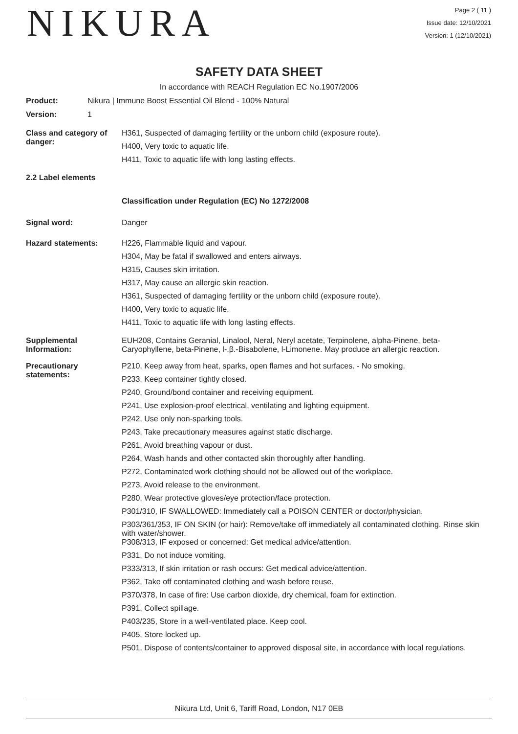NIKURA
Page 2 ( 11 )
Issue date: 12/10/2021
Version: 1 (12/10/2021)
SAFETY DATA SHEET
In accordance with REACH Regulation EC No.1907/2006
Product: Nikura | Immune Boost Essential Oil Blend - 100% Natural
Version: 1
Class and category of danger:
H361, Suspected of damaging fertility or the unborn child (exposure route).
H400, Very toxic to aquatic life.
H411, Toxic to aquatic life with long lasting effects.
2.2 Label elements
Classification under Regulation (EC) No 1272/2008
Signal word: Danger
Hazard statements:
H226, Flammable liquid and vapour.
H304, May be fatal if swallowed and enters airways.
H315, Causes skin irritation.
H317, May cause an allergic skin reaction.
H361, Suspected of damaging fertility or the unborn child (exposure route).
H400, Very toxic to aquatic life.
H411, Toxic to aquatic life with long lasting effects.
Supplemental Information:
EUH208, Contains Geranial, Linalool, Neral, Neryl acetate, Terpinolene, alpha-Pinene, beta-Caryophyllene, beta-Pinene, l-.β.-Bisabolene, l-Limonene. May produce an allergic reaction.
Precautionary statements:
P210, Keep away from heat, sparks, open flames and hot surfaces. - No smoking.
P233, Keep container tightly closed.
P240, Ground/bond container and receiving equipment.
P241, Use explosion-proof electrical, ventilating and lighting equipment.
P242, Use only non-sparking tools.
P243, Take precautionary measures against static discharge.
P261, Avoid breathing vapour or dust.
P264, Wash hands and other contacted skin thoroughly after handling.
P272, Contaminated work clothing should not be allowed out of the workplace.
P273, Avoid release to the environment.
P280, Wear protective gloves/eye protection/face protection.
P301/310, IF SWALLOWED: Immediately call a POISON CENTER or doctor/physician.
P303/361/353, IF ON SKIN (or hair): Remove/take off immediately all contaminated clothing. Rinse skin with water/shower.
P308/313, IF exposed or concerned: Get medical advice/attention.
P331, Do not induce vomiting.
P333/313, If skin irritation or rash occurs: Get medical advice/attention.
P362, Take off contaminated clothing and wash before reuse.
P370/378, In case of fire: Use carbon dioxide, dry chemical, foam for extinction.
P391, Collect spillage.
P403/235, Store in a well-ventilated place. Keep cool.
P405, Store locked up.
P501, Dispose of contents/container to approved disposal site, in accordance with local regulations.
Nikura Ltd, Unit 6, Tariff Road, London, N17 0EB